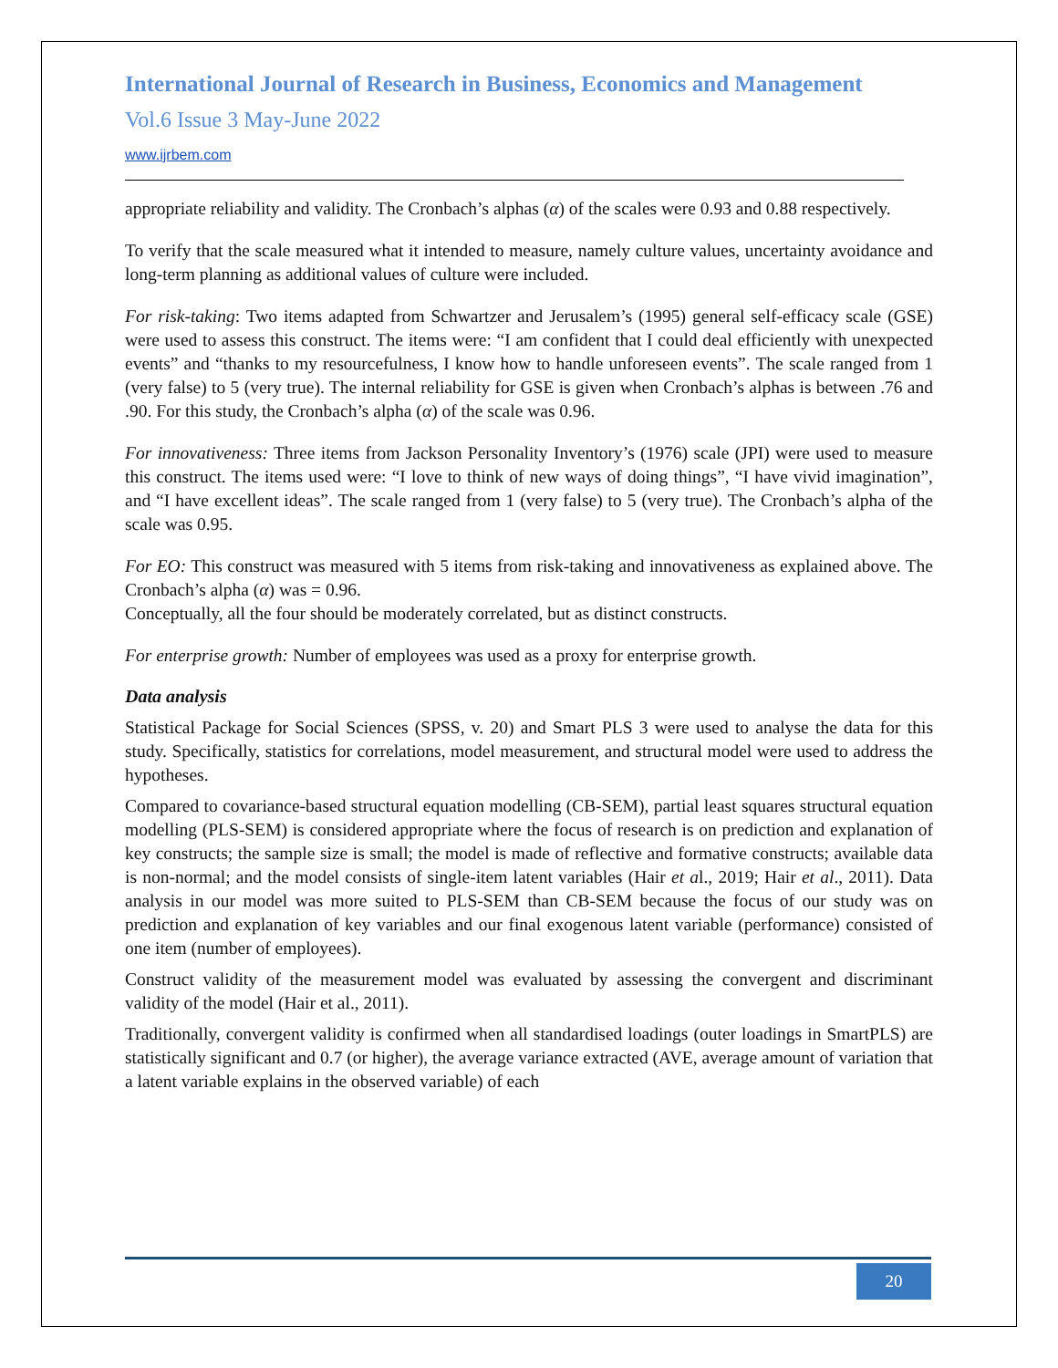International Journal of Research in Business, Economics and Management
Vol.6 Issue 3 May-June 2022
www.ijrbem.com
appropriate reliability and validity. The Cronbach’s alphas (α) of the scales were 0.93 and 0.88 respectively.
To verify that the scale measured what it intended to measure, namely culture values, uncertainty avoidance and long-term planning as additional values of culture were included.
For risk-taking: Two items adapted from Schwartzer and Jerusalem’s (1995) general self-efficacy scale (GSE) were used to assess this construct. The items were: “I am confident that I could deal efficiently with unexpected events” and “thanks to my resourcefulness, I know how to handle unforeseen events”. The scale ranged from 1 (very false) to 5 (very true). The internal reliability for GSE is given when Cronbach’s alphas is between .76 and .90. For this study, the Cronbach’s alpha (α) of the scale was 0.96.
For innovativeness: Three items from Jackson Personality Inventory’s (1976) scale (JPI) were used to measure this construct. The items used were: “I love to think of new ways of doing things”, “I have vivid imagination”, and “I have excellent ideas”. The scale ranged from 1 (very false) to 5 (very true). The Cronbach’s alpha of the scale was 0.95.
For EO: This construct was measured with 5 items from risk-taking and innovativeness as explained above. The Cronbach’s alpha (α) was = 0.96.
Conceptually, all the four should be moderately correlated, but as distinct constructs.
For enterprise growth: Number of employees was used as a proxy for enterprise growth.
Data analysis
Statistical Package for Social Sciences (SPSS, v. 20) and Smart PLS 3 were used to analyse the data for this study. Specifically, statistics for correlations, model measurement, and structural model were used to address the hypotheses.
Compared to covariance-based structural equation modelling (CB-SEM), partial least squares structural equation modelling (PLS-SEM) is considered appropriate where the focus of research is on prediction and explanation of key constructs; the sample size is small; the model is made of reflective and formative constructs; available data is non-normal; and the model consists of single-item latent variables (Hair et al., 2019; Hair et al., 2011). Data analysis in our model was more suited to PLS-SEM than CB-SEM because the focus of our study was on prediction and explanation of key variables and our final exogenous latent variable (performance) consisted of one item (number of employees).
Construct validity of the measurement model was evaluated by assessing the convergent and discriminant validity of the model (Hair et al., 2011).
Traditionally, convergent validity is confirmed when all standardised loadings (outer loadings in SmartPLS) are statistically significant and 0.7 (or higher), the average variance extracted (AVE, average amount of variation that a latent variable explains in the observed variable) of each
20